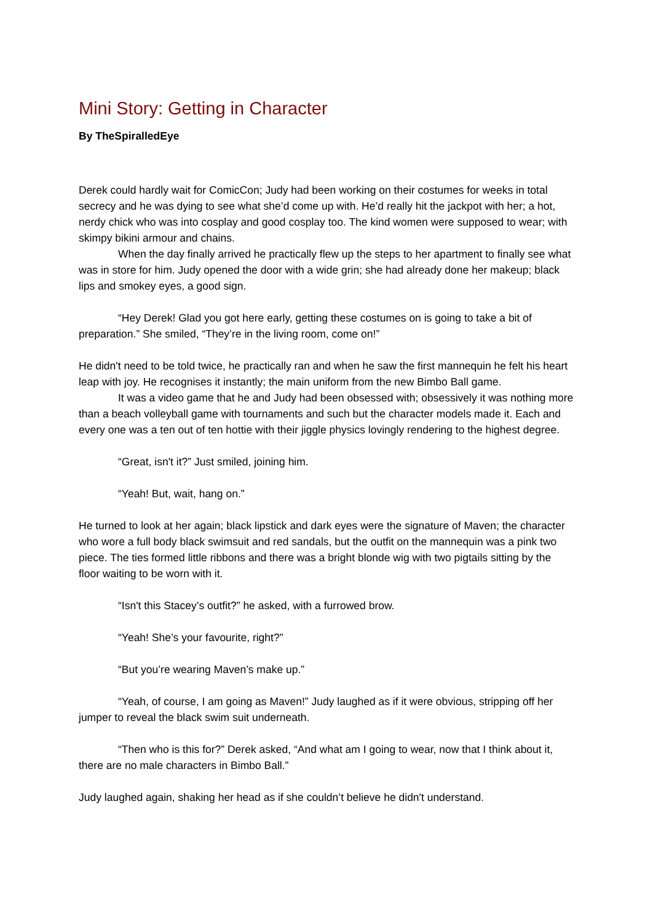Mini Story: Getting in Character
By TheSpiralledEye
Derek could hardly wait for ComicCon; Judy had been working on their costumes for weeks in total secrecy and he was dying to see what she’d come up with. He’d really hit the jackpot with her; a hot, nerdy chick who was into cosplay and good cosplay too. The kind women were supposed to wear; with skimpy bikini armour and chains.
When the day finally arrived he practically flew up the steps to her apartment to finally see what was in store for him. Judy opened the door with a wide grin; she had already done her makeup; black lips and smokey eyes, a good sign.
“Hey Derek! Glad you got here early, getting these costumes on is going to take a bit of preparation.” She smiled, “They’re in the living room, come on!”
He didn't need to be told twice, he practically ran and when he saw the first mannequin he felt his heart leap with joy. He recognises it instantly; the main uniform from the new Bimbo Ball game.
It was a video game that he and Judy had been obsessed with; obsessively it was nothing more than a beach volleyball game with tournaments and such but the character models made it. Each and every one was a ten out of ten hottie with their jiggle physics lovingly rendering to the highest degree.
“Great, isn't it?” Just smiled, joining him.
“Yeah! But, wait, hang on.”
He turned to look at her again; black lipstick and dark eyes were the signature of Maven; the character who wore a full body black swimsuit and red sandals, but the outfit on the mannequin was a pink two piece. The ties formed little ribbons and there was a bright blonde wig with two pigtails sitting by the floor waiting to be worn with it.
“Isn't this Stacey’s outfit?” he asked, with a furrowed brow.
“Yeah! She’s your favourite, right?”
“But you’re wearing Maven’s make up.”
“Yeah, of course, I am going as Maven!” Judy laughed as if it were obvious, stripping off her jumper to reveal the black swim suit underneath.
“Then who is this for?” Derek asked, “And what am I going to wear, now that I think about it, there are no male characters in Bimbo Ball.”
Judy laughed again, shaking her head as if she couldn’t believe he didn't understand.